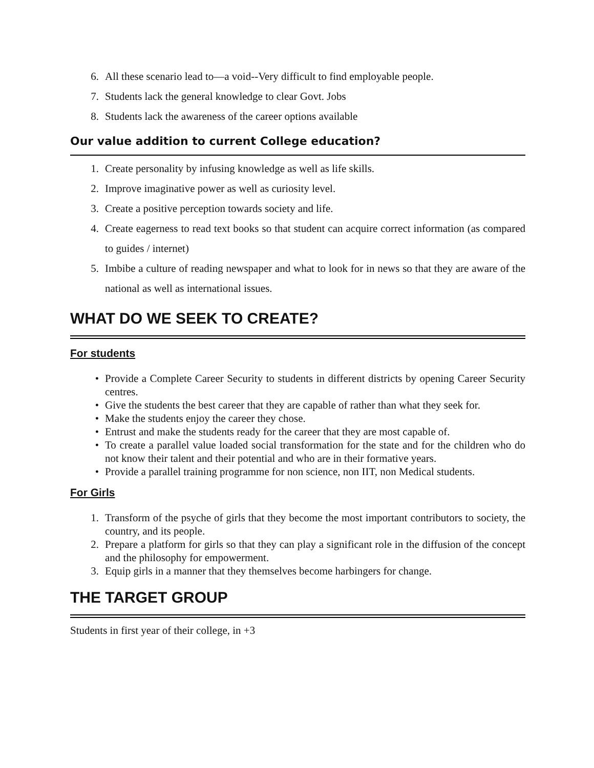6. All these scenario lead to—a void--Very difficult to find employable people.
7. Students lack the general knowledge to clear Govt. Jobs
8. Students lack the awareness of the career options available
Our value addition to current College education?
1. Create personality by infusing knowledge as well as life skills.
2. Improve imaginative power as well as curiosity level.
3. Create a positive perception towards society and life.
4. Create eagerness to read text books so that student can acquire correct information (as compared to guides / internet)
5. Imbibe a culture of reading newspaper and what to look for in news so that they are aware of the national as well as international issues.
WHAT DO WE SEEK TO CREATE?
For students
• Provide a Complete Career Security to students in different districts by opening Career Security centres.
• Give the students the best career that they are capable of rather than what they seek for.
• Make the students enjoy the career they chose.
• Entrust and make the students ready for the career that they are most capable of.
• To create a parallel value loaded social transformation for the state and for the children who do not know their talent and their potential and who are in their formative years.
• Provide a parallel training programme for non science, non IIT, non Medical students.
For Girls
1. Transform of the psyche of girls that they become the most important contributors to society, the country, and its people.
2. Prepare a platform for girls so that they can play a significant role in the diffusion of the concept and the philosophy for empowerment.
3. Equip girls in a manner that they themselves become harbingers for change.
THE TARGET GROUP
Students in first year of their college, in +3